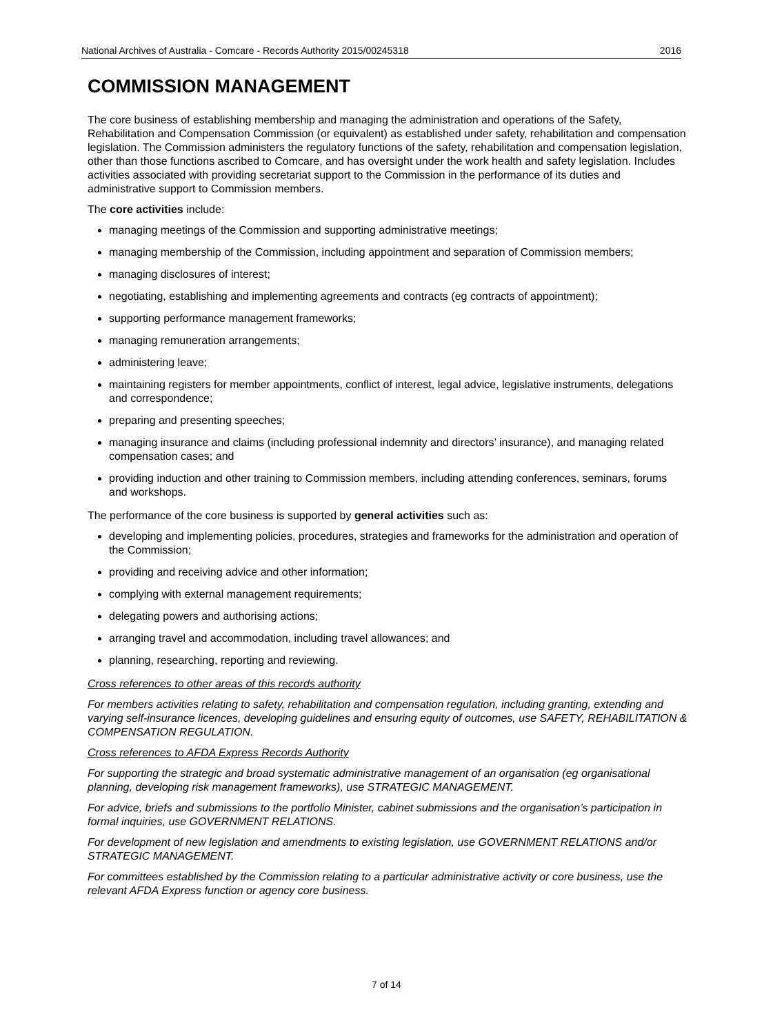National Archives of Australia - Comcare - Records Authority 2015/00245318 2016
COMMISSION MANAGEMENT
The core business of establishing membership and managing the administration and operations of the Safety, Rehabilitation and Compensation Commission (or equivalent) as established under safety, rehabilitation and compensation legislation. The Commission administers the regulatory functions of the safety, rehabilitation and compensation legislation, other than those functions ascribed to Comcare, and has oversight under the work health and safety legislation. Includes activities associated with providing secretariat support to the Commission in the performance of its duties and administrative support to Commission members.
The core activities include:
managing meetings of the Commission and supporting administrative meetings;
managing membership of the Commission, including appointment and separation of Commission members;
managing disclosures of interest;
negotiating, establishing and implementing agreements and contracts (eg contracts of appointment);
supporting performance management frameworks;
managing remuneration arrangements;
administering leave;
maintaining registers for member appointments, conflict of interest, legal advice, legislative instruments, delegations and correspondence;
preparing and presenting speeches;
managing insurance and claims (including professional indemnity and directors’ insurance), and managing related compensation cases; and
providing induction and other training to Commission members, including attending conferences, seminars, forums and workshops.
The performance of the core business is supported by general activities such as:
developing and implementing policies, procedures, strategies and frameworks for the administration and operation of the Commission;
providing and receiving advice and other information;
complying with external management requirements;
delegating powers and authorising actions;
arranging travel and accommodation, including travel allowances; and
planning, researching, reporting and reviewing.
Cross references to other areas of this records authority
For members activities relating to safety, rehabilitation and compensation regulation, including granting, extending and varying self-insurance licences, developing guidelines and ensuring equity of outcomes, use SAFETY, REHABILITATION & COMPENSATION REGULATION.
Cross references to AFDA Express Records Authority
For supporting the strategic and broad systematic administrative management of an organisation (eg organisational planning, developing risk management frameworks), use STRATEGIC MANAGEMENT.
For advice, briefs and submissions to the portfolio Minister, cabinet submissions and the organisation’s participation in formal inquiries, use GOVERNMENT RELATIONS.
For development of new legislation and amendments to existing legislation, use GOVERNMENT RELATIONS and/or STRATEGIC MANAGEMENT.
For committees established by the Commission relating to a particular administrative activity or core business, use the relevant AFDA Express function or agency core business.
7 of 14